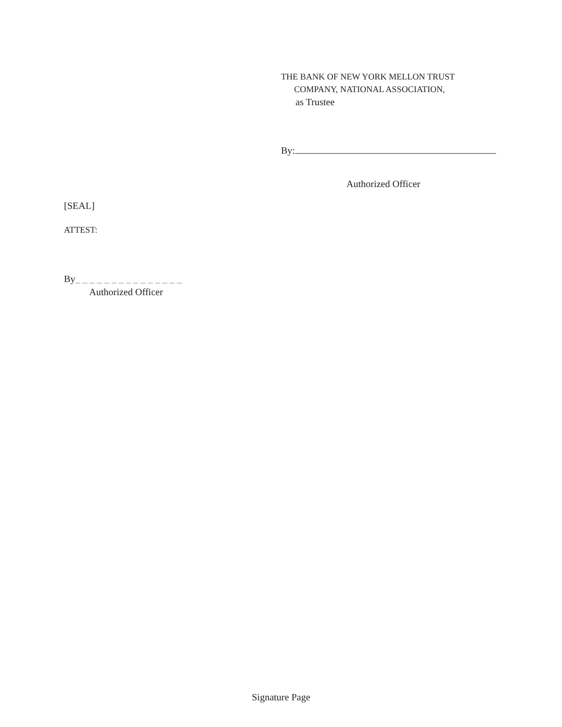THE BANK OF NEW YORK MELLON TRUST
COMPANY, NATIONAL ASSOCIATION,
as Trustee
By:
Authorized Officer
[SEAL]
ATTEST:
By_ _ _ _ _ _ _ _ _ _ _ _ _ _ _
Authorized Officer
Signature Page